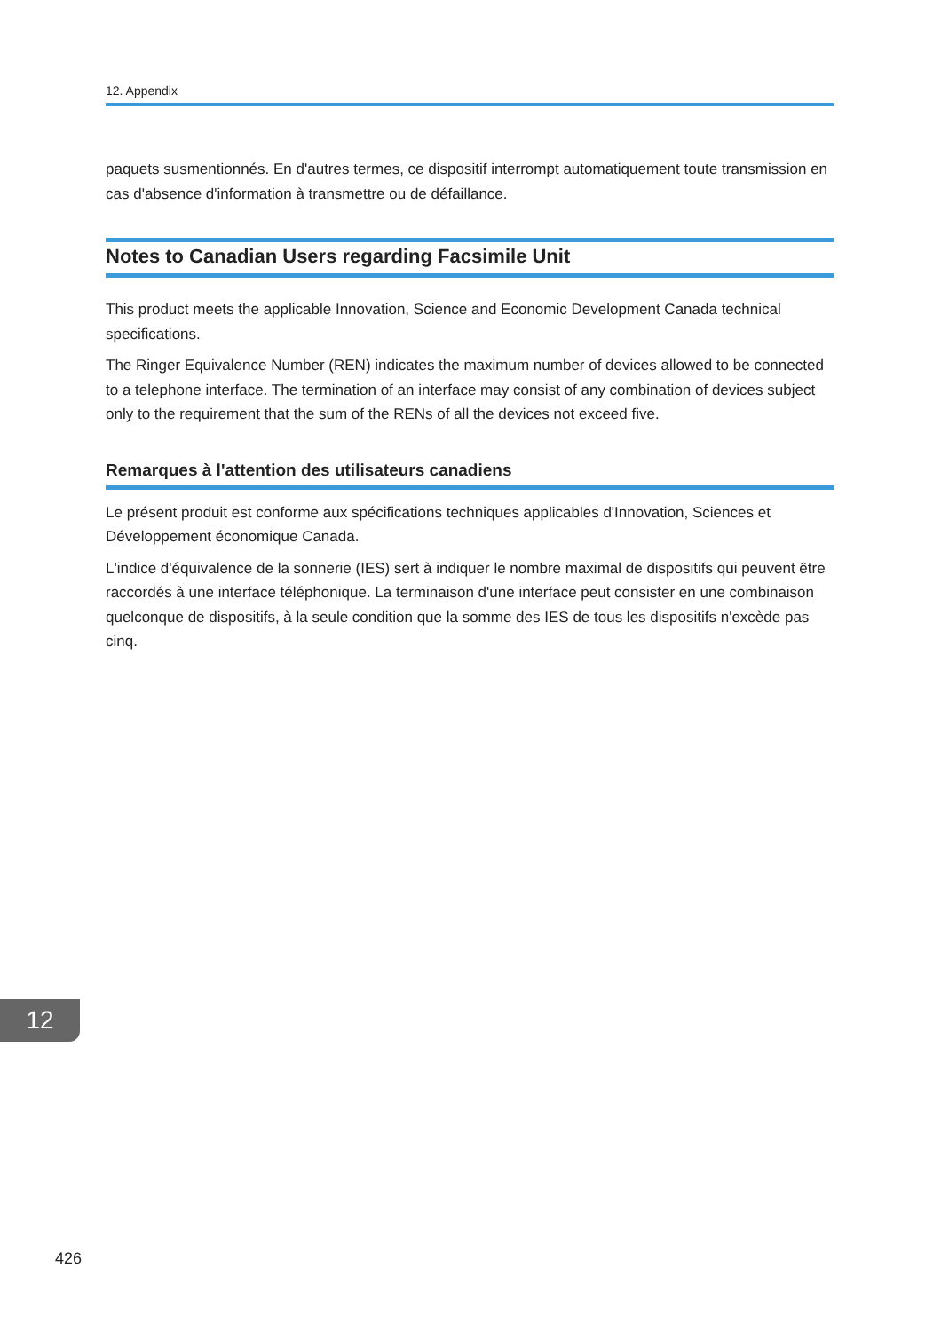12. Appendix
paquets susmentionnés. En d'autres termes, ce dispositif interrompt automatiquement toute transmission en cas d'absence d'information à transmettre ou de défaillance.
Notes to Canadian Users regarding Facsimile Unit
This product meets the applicable Innovation, Science and Economic Development Canada technical specifications.
The Ringer Equivalence Number (REN) indicates the maximum number of devices allowed to be connected to a telephone interface. The termination of an interface may consist of any combination of devices subject only to the requirement that the sum of the RENs of all the devices not exceed five.
Remarques à l'attention des utilisateurs canadiens
Le présent produit est conforme aux spécifications techniques applicables d'Innovation, Sciences et Développement économique Canada.
L'indice d'équivalence de la sonnerie (IES) sert à indiquer le nombre maximal de dispositifs qui peuvent être raccordés à une interface téléphonique. La terminaison d'une interface peut consister en une combinaison quelconque de dispositifs, à la seule condition que la somme des IES de tous les dispositifs n'excède pas cinq.
12
426